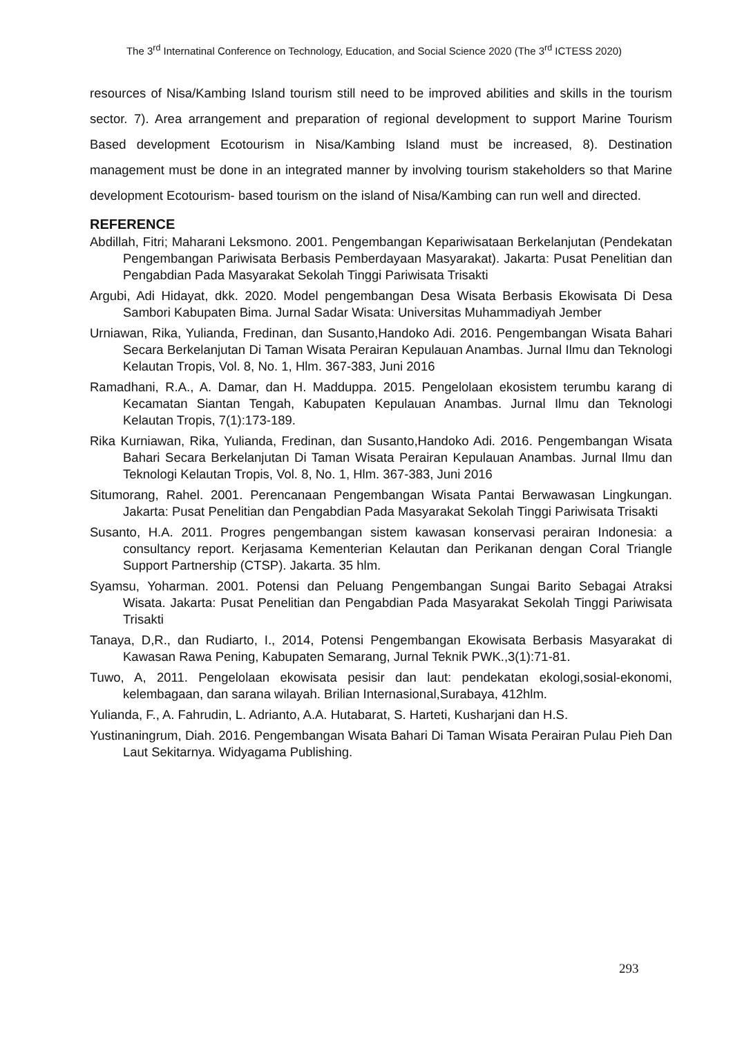The 3<sup>rd</sup> Internatinal Conference on Technology, Education, and Social Science 2020 (The 3<sup>rd</sup> ICTESS 2020)
resources of Nisa/Kambing Island tourism still need to be improved abilities and skills in the tourism sector. 7). Area arrangement and preparation of regional development to support Marine Tourism Based development Ecotourism in Nisa/Kambing Island must be increased, 8). Destination management must be done in an integrated manner by involving tourism stakeholders so that Marine development Ecotourism- based tourism on the island of Nisa/Kambing can run well and directed.
REFERENCE
Abdillah, Fitri; Maharani Leksmono. 2001. Pengembangan Kepariwisataan Berkelanjutan (Pendekatan Pengembangan Pariwisata Berbasis Pemberdayaan Masyarakat). Jakarta: Pusat Penelitian dan Pengabdian Pada Masyarakat Sekolah Tinggi Pariwisata Trisakti
Argubi, Adi Hidayat, dkk. 2020. Model pengembangan Desa Wisata Berbasis Ekowisata Di Desa Sambori Kabupaten Bima. Jurnal Sadar Wisata: Universitas Muhammadiyah Jember
Urniawan, Rika, Yulianda, Fredinan, dan Susanto,Handoko Adi. 2016. Pengembangan Wisata Bahari Secara Berkelanjutan Di Taman Wisata Perairan Kepulauan Anambas. Jurnal Ilmu dan Teknologi Kelautan Tropis, Vol. 8, No. 1, Hlm. 367-383, Juni 2016
Ramadhani, R.A., A. Damar, dan H. Madduppa. 2015. Pengelolaan ekosistem terumbu karang di Kecamatan Siantan Tengah, Kabupaten Kepulauan Anambas. Jurnal Ilmu dan Teknologi Kelautan Tropis, 7(1):173-189.
Rika Kurniawan, Rika, Yulianda, Fredinan, dan Susanto,Handoko Adi. 2016. Pengembangan Wisata Bahari Secara Berkelanjutan Di Taman Wisata Perairan Kepulauan Anambas. Jurnal Ilmu dan Teknologi Kelautan Tropis, Vol. 8, No. 1, Hlm. 367-383, Juni 2016
Situmorang, Rahel. 2001. Perencanaan Pengembangan Wisata Pantai Berwawasan Lingkungan. Jakarta: Pusat Penelitian dan Pengabdian Pada Masyarakat Sekolah Tinggi Pariwisata Trisakti
Susanto, H.A. 2011. Progres pengembangan sistem kawasan konservasi perairan Indonesia: a consultancy report. Kerjasama Kementerian Kelautan dan Perikanan dengan Coral Triangle Support Partnership (CTSP). Jakarta. 35 hlm.
Syamsu, Yoharman. 2001. Potensi dan Peluang Pengembangan Sungai Barito Sebagai Atraksi Wisata. Jakarta: Pusat Penelitian dan Pengabdian Pada Masyarakat Sekolah Tinggi Pariwisata Trisakti
Tanaya, D,R., dan Rudiarto, I., 2014, Potensi Pengembangan Ekowisata Berbasis Masyarakat di Kawasan Rawa Pening, Kabupaten Semarang, Jurnal Teknik PWK.,3(1):71-81.
Tuwo, A, 2011. Pengelolaan ekowisata pesisir dan laut: pendekatan ekologi,sosial-ekonomi, kelembagaan, dan sarana wilayah. Brilian Internasional,Surabaya, 412hlm.
Yulianda, F., A. Fahrudin, L. Adrianto, A.A. Hutabarat, S. Harteti, Kusharjani dan H.S.
Yustinaningrum, Diah. 2016. Pengembangan Wisata Bahari Di Taman Wisata Perairan Pulau Pieh Dan Laut Sekitarnya. Widyagama Publishing.
293